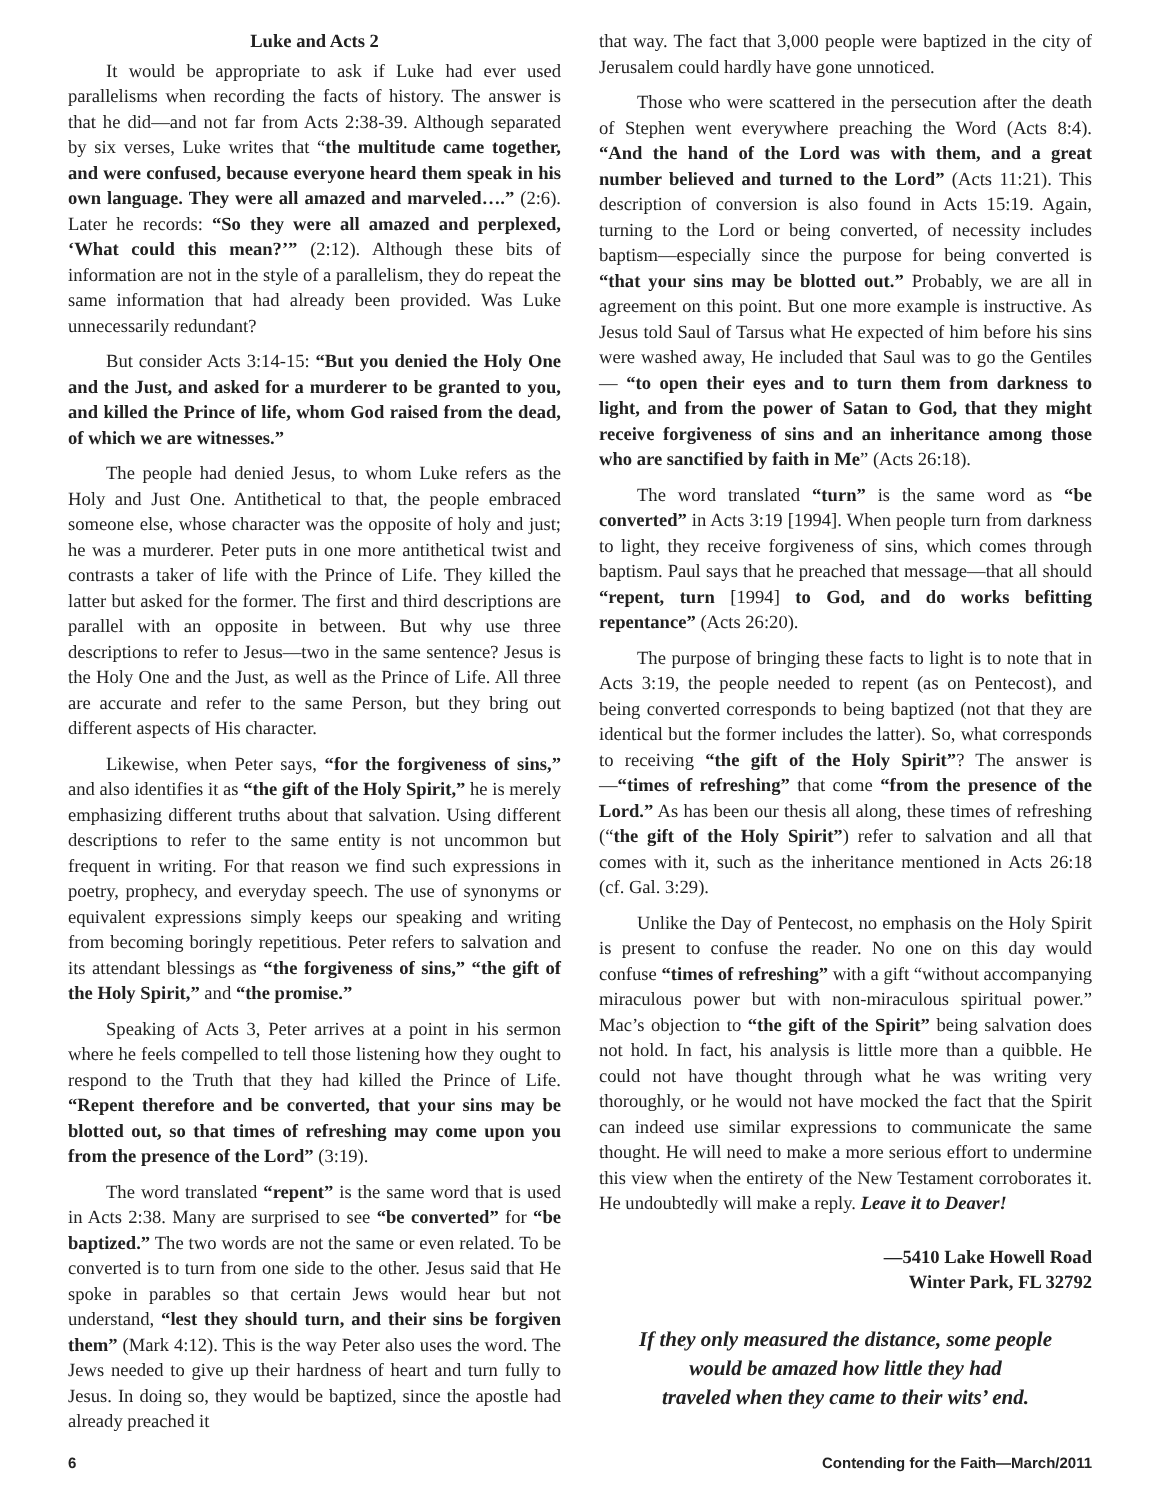Luke and Acts 2
It would be appropriate to ask if Luke had ever used parallelisms when recording the facts of history. The answer is that he did—and not far from Acts 2:38-39. Although separated by six verses, Luke writes that “the multitude came together, and were confused, because everyone heard them speak in his own language. They were all amazed and marveled….” (2:6). Later he records: “So they were all amazed and perplexed, ‘What could this mean?’” (2:12). Although these bits of information are not in the style of a parallelism, they do repeat the same information that had already been provided. Was Luke unnecessarily redundant?
But consider Acts 3:14-15: “But you denied the Holy One and the Just, and asked for a murderer to be granted to you, and killed the Prince of life, whom God raised from the dead, of which we are witnesses.”
The people had denied Jesus, to whom Luke refers as the Holy and Just One. Antithetical to that, the people embraced someone else, whose character was the opposite of holy and just; he was a murderer. Peter puts in one more antithetical twist and contrasts a taker of life with the Prince of Life. They killed the latter but asked for the former. The first and third descriptions are parallel with an opposite in between. But why use three descriptions to refer to Jesus—two in the same sentence? Jesus is the Holy One and the Just, as well as the Prince of Life. All three are accurate and refer to the same Person, but they bring out different aspects of His character.
Likewise, when Peter says, “for the forgiveness of sins,” and also identifies it as “the gift of the Holy Spirit,” he is merely emphasizing different truths about that salvation. Using different descriptions to refer to the same entity is not uncommon but frequent in writing. For that reason we find such expressions in poetry, prophecy, and everyday speech. The use of synonyms or equivalent expressions simply keeps our speaking and writing from becoming boringly repetitious. Peter refers to salvation and its attendant blessings as “the forgiveness of sins,” “the gift of the Holy Spirit,” and “the promise.”
Speaking of Acts 3, Peter arrives at a point in his sermon where he feels compelled to tell those listening how they ought to respond to the Truth that they had killed the Prince of Life. “Repent therefore and be converted, that your sins may be blotted out, so that times of refreshing may come upon you from the presence of the Lord” (3:19).
The word translated “repent” is the same word that is used in Acts 2:38. Many are surprised to see “be converted” for “be baptized.” The two words are not the same or even related. To be converted is to turn from one side to the other. Jesus said that He spoke in parables so that certain Jews would hear but not understand, “lest they should turn, and their sins be forgiven them” (Mark 4:12). This is the way Peter also uses the word. The Jews needed to give up their hardness of heart and turn fully to Jesus. In doing so, they would be baptized, since the apostle had already preached it
that way. The fact that 3,000 people were baptized in the city of Jerusalem could hardly have gone unnoticed.
Those who were scattered in the persecution after the death of Stephen went everywhere preaching the Word (Acts 8:4). “And the hand of the Lord was with them, and a great number believed and turned to the Lord” (Acts 11:21). This description of conversion is also found in Acts 15:19. Again, turning to the Lord or being converted, of necessity includes baptism—especially since the purpose for being converted is “that your sins may be blotted out.” Probably, we are all in agreement on this point. But one more example is instructive. As Jesus told Saul of Tarsus what He expected of him before his sins were washed away, He included that Saul was to go the Gentiles— “to open their eyes and to turn them from darkness to light, and from the power of Satan to God, that they might receive forgiveness of sins and an inheritance among those who are sanctified by faith in Me” (Acts 26:18).
The word translated “turn” is the same word as “be converted” in Acts 3:19 [1994]. When people turn from darkness to light, they receive forgiveness of sins, which comes through baptism. Paul says that he preached that message—that all should “repent, turn [1994] to God, and do works befitting repentance” (Acts 26:20).
The purpose of bringing these facts to light is to note that in Acts 3:19, the people needed to repent (as on Pentecost), and being converted corresponds to being baptized (not that they are identical but the former includes the latter). So, what corresponds to receiving “the gift of the Holy Spirit”? The answer is—“times of refreshing” that come “from the presence of the Lord.” As has been our thesis all along, these times of refreshing (“the gift of the Holy Spirit”) refer to salvation and all that comes with it, such as the inheritance mentioned in Acts 26:18 (cf. Gal. 3:29).
Unlike the Day of Pentecost, no emphasis on the Holy Spirit is present to confuse the reader. No one on this day would confuse “times of refreshing” with a gift “without accompanying miraculous power but with non-miraculous spiritual power.” Mac’s objection to “the gift of the Spirit” being salvation does not hold. In fact, his analysis is little more than a quibble. He could not have thought through what he was writing very thoroughly, or he would not have mocked the fact that the Spirit can indeed use similar expressions to communicate the same thought. He will need to make a more serious effort to undermine this view when the entirety of the New Testament corroborates it. He undoubtedly will make a reply. Leave it to Deaver!
—5410 Lake Howell Road
Winter Park, FL 32792
If they only measured the distance, some people
would be amazed how little they had
traveled when they came to their wits’ end.
6 Contending for the Faith—March/2011